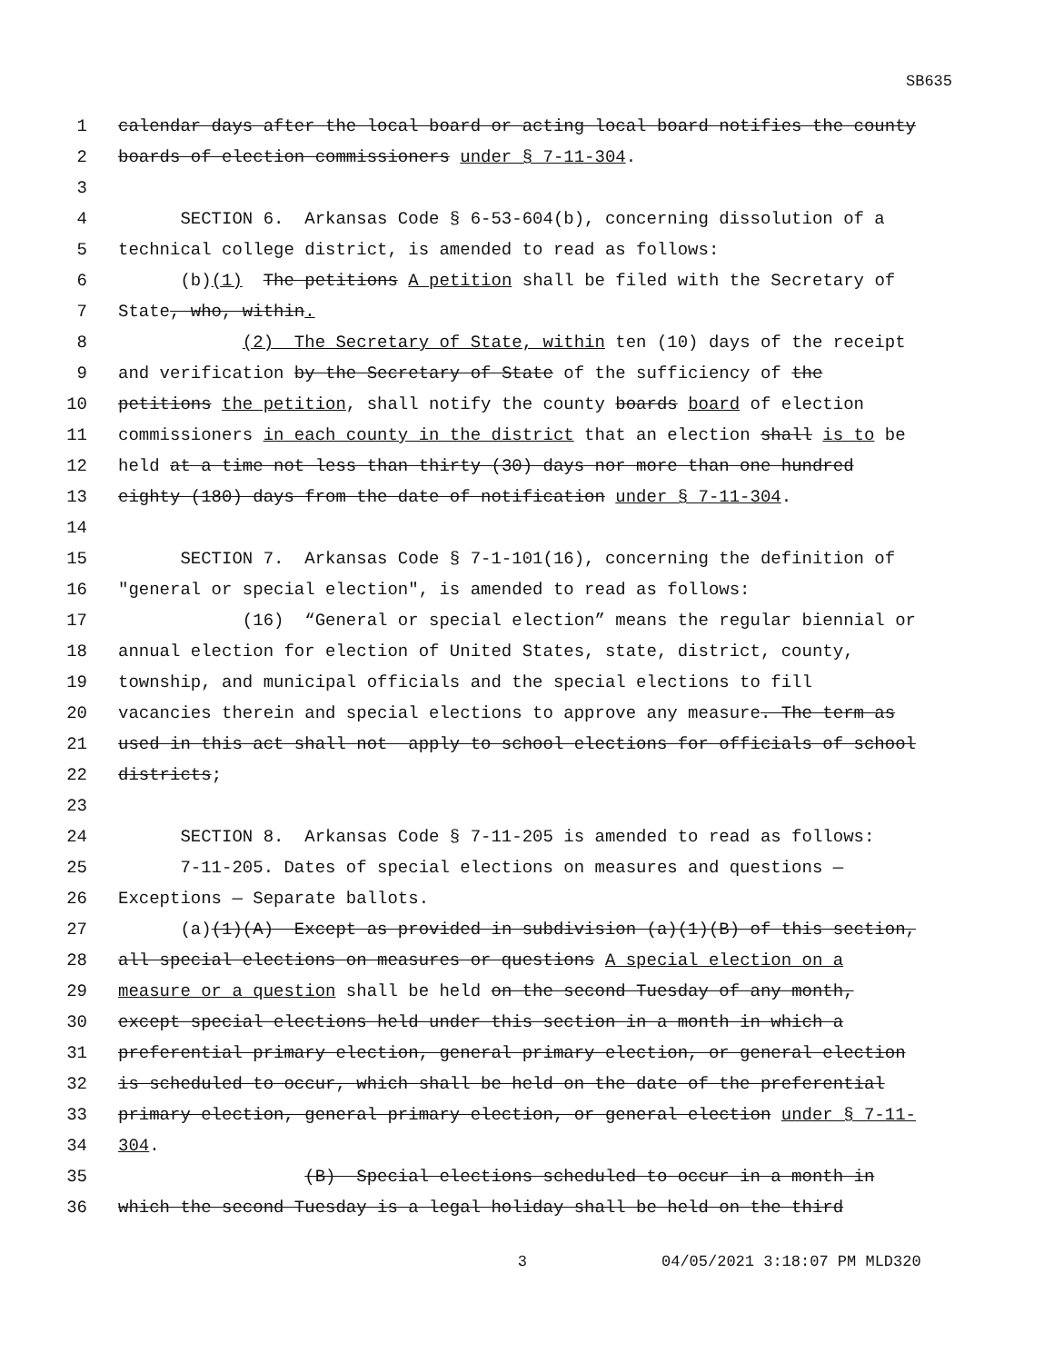SB635
1 calendar days after the local board or acting local board notifies the county
2 boards of election commissioners under § 7-11-304.
3
4 SECTION 6. Arkansas Code § 6-53-604(b), concerning dissolution of a
5 technical college district, is amended to read as follows:
6 (b)(1) The petitions A petition shall be filed with the Secretary of
7 State, who, within.
8 (2) The Secretary of State, within ten (10) days of the receipt
9 and verification by the Secretary of State of the sufficiency of the
10 petitions the petition, shall notify the county boards board of election
11 commissioners in each county in the district that an election shall is to be
12 held at a time not less than thirty (30) days nor more than one hundred
13 eighty (180) days from the date of notification under § 7-11-304.
14
15 SECTION 7. Arkansas Code § 7-1-101(16), concerning the definition of
16 "general or special election", is amended to read as follows:
17 (16) “General or special election” means the regular biennial or
18 annual election for election of United States, state, district, county,
19 township, and municipal officials and the special elections to fill
20 vacancies therein and special elections to approve any measure. The term as
21 used in this act shall not apply to school elections for officials of school
22 districts;
23
24 SECTION 8. Arkansas Code § 7-11-205 is amended to read as follows:
25 7-11-205. Dates of special elections on measures and questions —
26 Exceptions — Separate ballots.
27 (a)(1)(A) Except as provided in subdivision (a)(1)(B) of this section,
28 all special elections on measures or questions A special election on a
29 measure or a question shall be held on the second Tuesday of any month,
30 except special elections held under this section in a month in which a
31 preferential primary election, general primary election, or general election
32 is scheduled to occur, which shall be held on the date of the preferential
33 primary election, general primary election, or general election under § 7-11-
34 304.
35 (B) Special elections scheduled to occur in a month in
36 which the second Tuesday is a legal holiday shall be held on the third
3 04/05/2021 3:18:07 PM MLD320